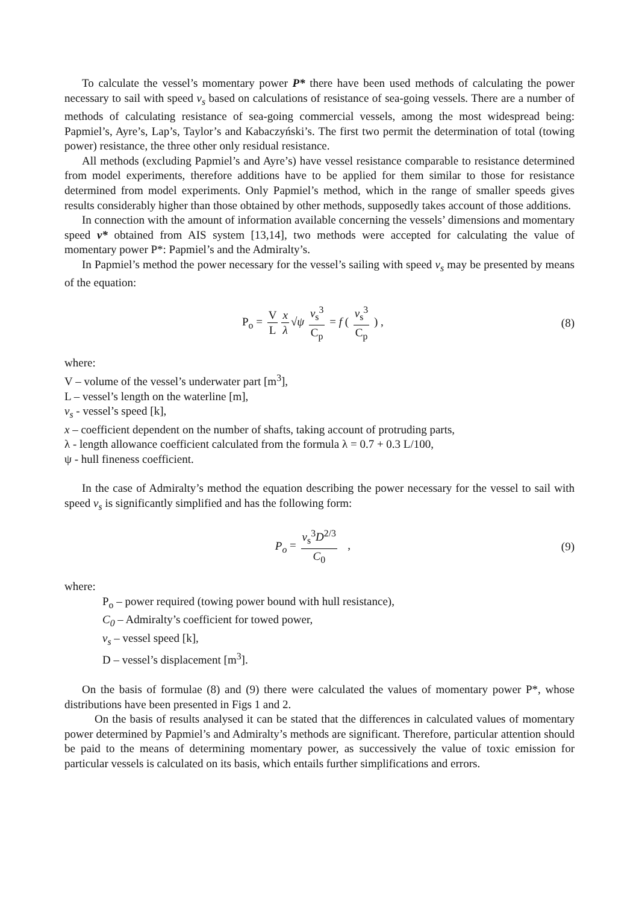To calculate the vessel’s momentary power P* there have been used methods of calculating the power necessary to sail with speed v<sub>s</sub> based on calculations of resistance of sea-going vessels. There are a number of methods of calculating resistance of sea-going commercial vessels, among the most widespread being: Papmiel’s, Ayre’s, Lap’s, Taylor’s and Kabaczyński’s. The first two permit the determination of total (towing power) resistance, the three other only residual resistance.
All methods (excluding Papmiel’s and Ayre’s) have vessel resistance comparable to resistance determined from model experiments, therefore additions have to be applied for them similar to those for resistance determined from model experiments. Only Papmiel’s method, which in the range of smaller speeds gives results considerably higher than those obtained by other methods, supposedly takes account of those additions.
In connection with the amount of information available concerning the vessels’ dimensions and momentary speed v* obtained from AIS system [13,14], two methods were accepted for calculating the value of momentary power P*: Papmiel’s and the Admiralty’s.
In Papmiel’s method the power necessary for the vessel’s sailing with speed v<sub>s</sub> may be presented by means of the equation:
P<sub>o</sub> = V L x λ √ψ v<sub>s</sub><sup>3</sup> C<sub>p</sub> = f ( v<sub>s</sub><sup>3</sup> C<sub>p</sub> ) ,
(8)
where:
V – volume of the vessel’s underwater part [m<sup>3</sup>],
L – vessel’s length on the waterline [m],
v<sub>s</sub> - vessel’s speed [k],
x – coefficient dependent on the number of shafts, taking account of protruding parts,
λ - length allowance coefficient calculated from the formula λ = 0.7 + 0.3 L/100,
ψ - hull fineness coefficient.
In the case of Admiralty’s method the equation describing the power necessary for the vessel to sail with speed v<sub>s</sub> is significantly simplified and has the following form:
P<sub>o</sub> = v<sub>s</sub><sup>3</sup>D<sup>2/3</sup> C<sub>0</sub> , (9)
where:
P<sub>o</sub> – power required (towing power bound with hull resistance),
C<sub>0</sub> – Admiralty’s coefficient for towed power,
v<sub>s</sub> – vessel speed [k],
D – vessel’s displacement [m<sup>3</sup>].
On the basis of formulae (8) and (9) there were calculated the values of momentary power P*, whose distributions have been presented in Figs 1 and 2.
On the basis of results analysed it can be stated that the differences in calculated values of momentary power determined by Papmiel’s and Admiralty’s methods are significant. Therefore, particular attention should be paid to the means of determining momentary power, as successively the value of toxic emission for particular vessels is calculated on its basis, which entails further simplifications and errors.